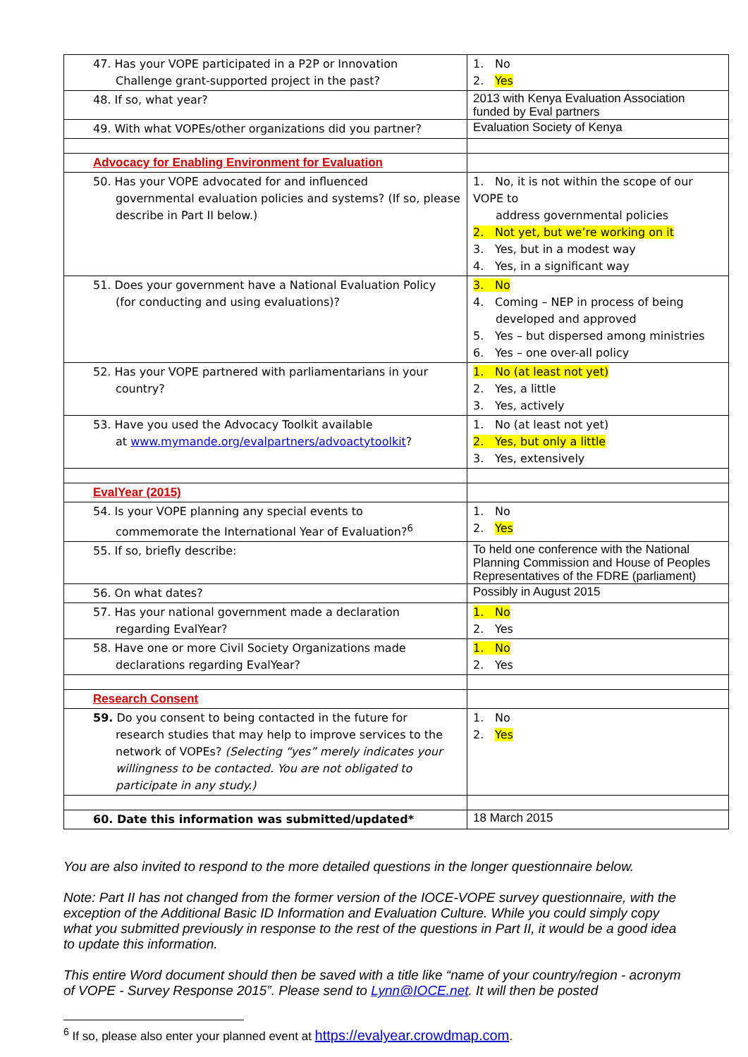| 47. Has your VOPE participated in a P2P or Innovation Challenge grant-supported project in the past? | 1. No 2. Yes |
| 48. If so, what year? | 2013 with Kenya Evaluation Association funded by Eval partners |
| 49. With what VOPEs/other organizations did you partner? | Evaluation Society of Kenya |
| Advocacy for Enabling Environment for Evaluation | |
| 50. Has your VOPE advocated for and influenced governmental evaluation policies and systems? (If so, please describe in Part II below.) | 1. No, it is not within the scope of our VOPE to address governmental policies 2. Not yet, but we’re working on it 3. Yes, but in a modest way 4. Yes, in a significant way |
| 51. Does your government have a National Evaluation Policy (for conducting and using evaluations)? | 3. No 4. Coming – NEP in process of being developed and approved 5. Yes – but dispersed among ministries 6. Yes – one over-all policy |
| 52. Has your VOPE partnered with parliamentarians in your country? | 1. No (at least not yet) 2. Yes, a little 3. Yes, actively |
| 53. Have you used the Advocacy Toolkit available at www.mymande.org/evalpartners/advoactytoolkit ? | 1. No (at least not yet) 2. Yes, but only a little 3. Yes, extensively |
| EvalYear (2015) | |
| 54. Is your VOPE planning any special events to commemorate the International Year of Evaluation?<sup>6</sup> | 1. No 2. Yes |
| 55. If so, briefly describe: | To held one conference with the National Planning Commission and House of Peoples Representatives of the FDRE (parliament) |
| 56. On what dates? | Possibly in August 2015 |
| 57. Has your national government made a declaration regarding EvalYear? | 1. No 2. Yes |
| 58. Have one or more Civil Society Organizations made declarations regarding EvalYear? | 1. No 2. Yes |
| Research Consent | |
| 59. Do you consent to being contacted in the future for research studies that may help to improve services to the network of VOPEs? (Selecting “yes” merely indicates your willingness to be contacted. You are not obligated to participate in any study.) | 1. No 2. Yes |
| 60. Date this information was submitted/updated* | 18 March 2015 |
You are also invited to respond to the more detailed questions in the longer questionnaire below.
Note: Part II has not changed from the former version of the IOCE-VOPE survey questionnaire, with the exception of the Additional Basic ID Information and Evaluation Culture. While you could simply copy what you submitted previously in response to the rest of the questions in Part II, it would be a good idea to update this information.
This entire Word document should then be saved with a title like “name of your country/region - acronym of VOPE - Survey Response 2015”. Please send to Lynn@IOCE.net. It will then be posted
<sup>6</sup> If so, please also enter your planned event at https://evalyear.crowdmap.com.